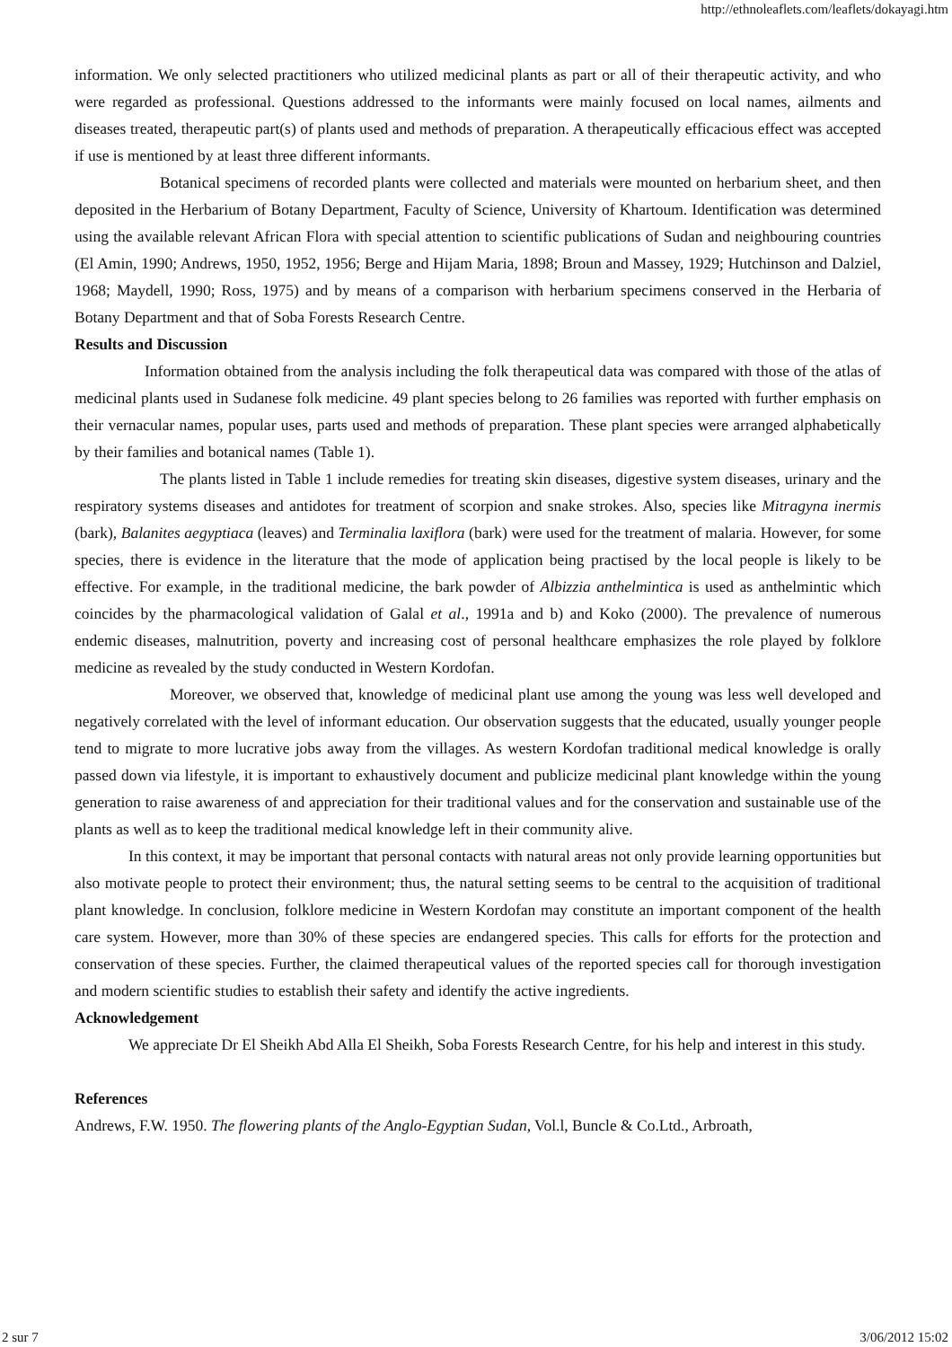http://ethnoleaflets.com/leaflets/dokayagi.htm
information. We only selected practitioners who utilized medicinal plants as part or all of their therapeutic activity, and who were regarded as professional. Questions addressed to the informants were mainly focused on local names, ailments and diseases treated, therapeutic part(s) of plants used and methods of preparation. A therapeutically efficacious effect was accepted if use is mentioned by at least three different informants.
Botanical specimens of recorded plants were collected and materials were mounted on herbarium sheet, and then deposited in the Herbarium of Botany Department, Faculty of Science, University of Khartoum. Identification was determined using the available relevant African Flora with special attention to scientific publications of Sudan and neighbouring countries (El Amin, 1990; Andrews, 1950, 1952, 1956; Berge and Hijam Maria, 1898; Broun and Massey, 1929; Hutchinson and Dalziel, 1968; Maydell, 1990; Ross, 1975) and by means of a comparison with herbarium specimens conserved in the Herbaria of Botany Department and that of Soba Forests Research Centre.
Results and Discussion
Information obtained from the analysis including the folk therapeutical data was compared with those of the atlas of medicinal plants used in Sudanese folk medicine. 49 plant species belong to 26 families was reported with further emphasis on their vernacular names, popular uses, parts used and methods of preparation. These plant species were arranged alphabetically by their families and botanical names (Table 1).
The plants listed in Table 1 include remedies for treating skin diseases, digestive system diseases, urinary and the respiratory systems diseases and antidotes for treatment of scorpion and snake strokes. Also, species like Mitragyna inermis (bark), Balanites aegyptiaca (leaves) and Terminalia laxiflora (bark) were used for the treatment of malaria. However, for some species, there is evidence in the literature that the mode of application being practised by the local people is likely to be effective. For example, in the traditional medicine, the bark powder of Albizzia anthelmintica is used as anthelmintic which coincides by the pharmacological validation of Galal et al., 1991a and b) and Koko (2000). The prevalence of numerous endemic diseases, malnutrition, poverty and increasing cost of personal healthcare emphasizes the role played by folklore medicine as revealed by the study conducted in Western Kordofan.
Moreover, we observed that, knowledge of medicinal plant use among the young was less well developed and negatively correlated with the level of informant education. Our observation suggests that the educated, usually younger people tend to migrate to more lucrative jobs away from the villages. As western Kordofan traditional medical knowledge is orally passed down via lifestyle, it is important to exhaustively document and publicize medicinal plant knowledge within the young generation to raise awareness of and appreciation for their traditional values and for the conservation and sustainable use of the plants as well as to keep the traditional medical knowledge left in their community alive.
In this context, it may be important that personal contacts with natural areas not only provide learning opportunities but also motivate people to protect their environment; thus, the natural setting seems to be central to the acquisition of traditional plant knowledge. In conclusion, folklore medicine in Western Kordofan may constitute an important component of the health care system. However, more than 30% of these species are endangered species. This calls for efforts for the protection and conservation of these species. Further, the claimed therapeutical values of the reported species call for thorough investigation and modern scientific studies to establish their safety and identify the active ingredients.
Acknowledgement
We appreciate Dr El Sheikh Abd Alla El Sheikh, Soba Forests Research Centre, for his help and interest in this study.
References
Andrews, F.W. 1950. The flowering plants of the Anglo-Egyptian Sudan, Vol.l, Buncle & Co.Ltd., Arbroath,
2 sur 7 3/06/2012 15:02